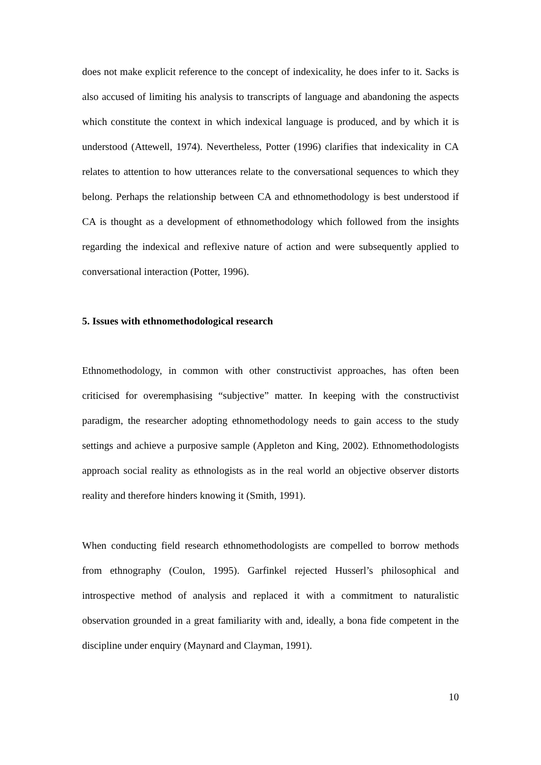does not make explicit reference to the concept of indexicality, he does infer to it. Sacks is also accused of limiting his analysis to transcripts of language and abandoning the aspects which constitute the context in which indexical language is produced, and by which it is understood (Attewell, 1974). Nevertheless, Potter (1996) clarifies that indexicality in CA relates to attention to how utterances relate to the conversational sequences to which they belong. Perhaps the relationship between CA and ethnomethodology is best understood if CA is thought as a development of ethnomethodology which followed from the insights regarding the indexical and reflexive nature of action and were subsequently applied to conversational interaction (Potter, 1996).
5. Issues with ethnomethodological research
Ethnomethodology, in common with other constructivist approaches, has often been criticised for overemphasising “subjective” matter. In keeping with the constructivist paradigm, the researcher adopting ethnomethodology needs to gain access to the study settings and achieve a purposive sample (Appleton and King, 2002). Ethnomethodologists approach social reality as ethnologists as in the real world an objective observer distorts reality and therefore hinders knowing it (Smith, 1991).
When conducting field research ethnomethodologists are compelled to borrow methods from ethnography (Coulon, 1995). Garfinkel rejected Husserl’s philosophical and introspective method of analysis and replaced it with a commitment to naturalistic observation grounded in a great familiarity with and, ideally, a bona fide competent in the discipline under enquiry (Maynard and Clayman, 1991).
10